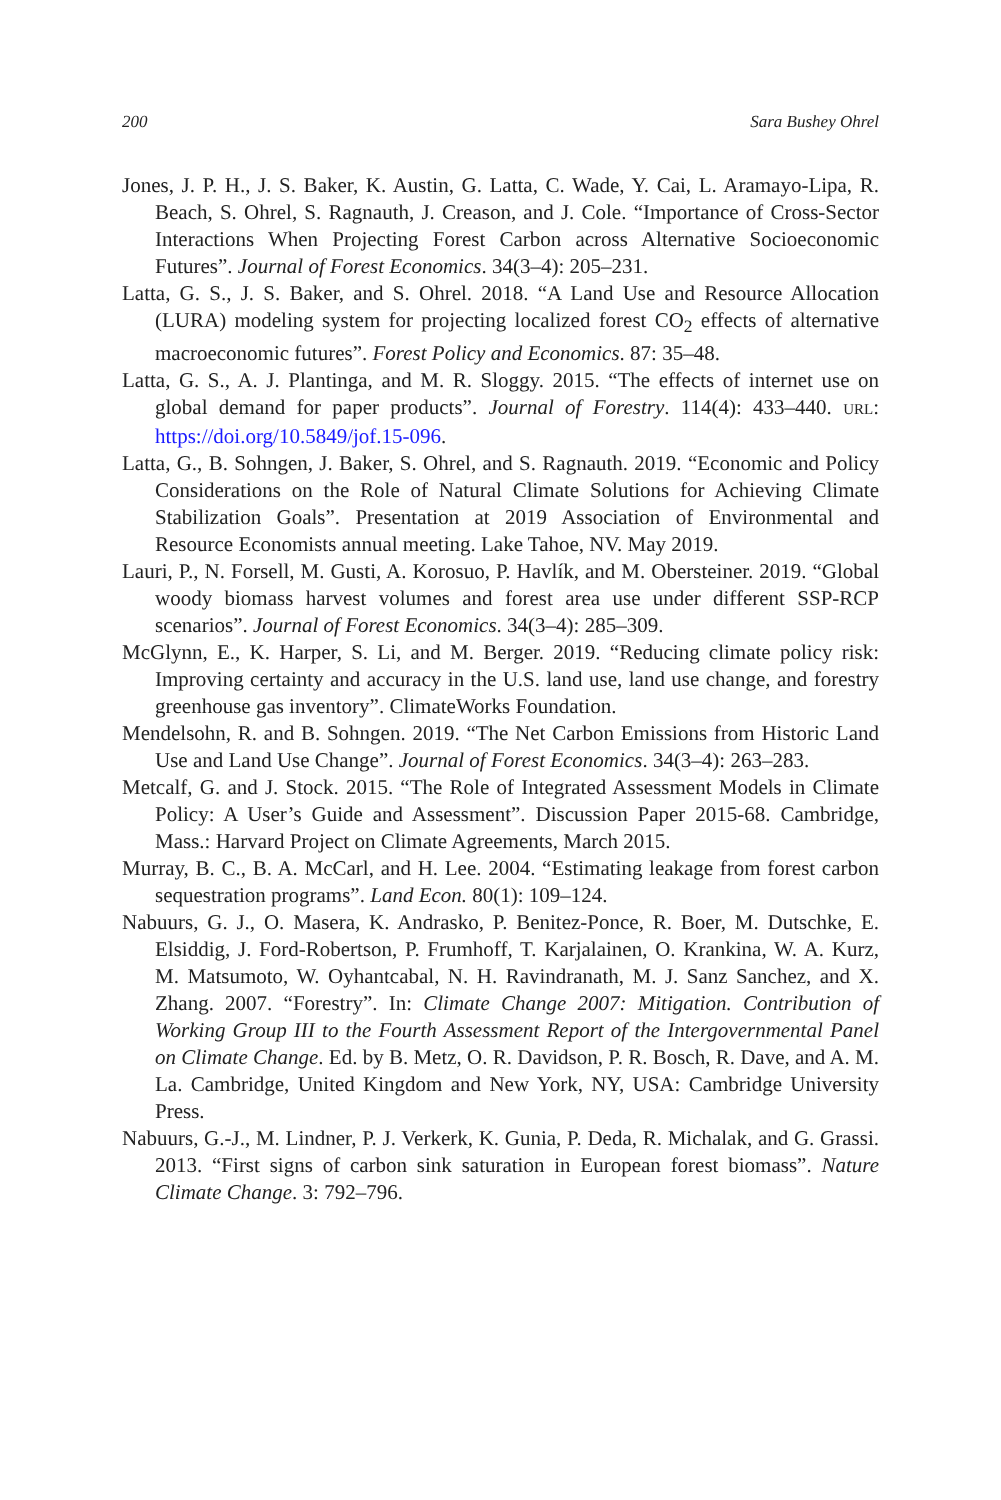200 Sara Bushey Ohrel
Jones, J. P. H., J. S. Baker, K. Austin, G. Latta, C. Wade, Y. Cai, L. Aramayo-Lipa, R. Beach, S. Ohrel, S. Ragnauth, J. Creason, and J. Cole. “Importance of Cross-Sector Interactions When Projecting Forest Carbon across Alternative Socioeconomic Futures”. Journal of Forest Economics. 34(3–4): 205–231.
Latta, G. S., J. S. Baker, and S. Ohrel. 2018. “A Land Use and Resource Allocation (LURA) modeling system for projecting localized forest CO<sub>2</sub> effects of alternative macroeconomic futures”. Forest Policy and Economics. 87: 35–48.
Latta, G. S., A. J. Plantinga, and M. R. Sloggy. 2015. “The effects of internet use on global demand for paper products”. Journal of Forestry. 114(4): 433–440. URL: https://doi.org/10.5849/jof.15-096.
Latta, G., B. Sohngen, J. Baker, S. Ohrel, and S. Ragnauth. 2019. “Economic and Policy Considerations on the Role of Natural Climate Solutions for Achieving Climate Stabilization Goals”. Presentation at 2019 Association of Environmental and Resource Economists annual meeting. Lake Tahoe, NV. May 2019.
Lauri, P., N. Forsell, M. Gusti, A. Korosuo, P. Havlík, and M. Obersteiner. 2019. “Global woody biomass harvest volumes and forest area use under different SSP-RCP scenarios”. Journal of Forest Economics. 34(3–4): 285–309.
McGlynn, E., K. Harper, S. Li, and M. Berger. 2019. “Reducing climate policy risk: Improving certainty and accuracy in the U.S. land use, land use change, and forestry greenhouse gas inventory”. ClimateWorks Foundation.
Mendelsohn, R. and B. Sohngen. 2019. “The Net Carbon Emissions from Historic Land Use and Land Use Change”. Journal of Forest Economics. 34(3–4): 263–283.
Metcalf, G. and J. Stock. 2015. “The Role of Integrated Assessment Models in Climate Policy: A User’s Guide and Assessment”. Discussion Paper 2015-68. Cambridge, Mass.: Harvard Project on Climate Agreements, March 2015.
Murray, B. C., B. A. McCarl, and H. Lee. 2004. “Estimating leakage from forest carbon sequestration programs”. Land Econ. 80(1): 109–124.
Nabuurs, G. J., O. Masera, K. Andrasko, P. Benitez-Ponce, R. Boer, M. Dutschke, E. Elsiddig, J. Ford-Robertson, P. Frumhoff, T. Karjalainen, O. Krankina, W. A. Kurz, M. Matsumoto, W. Oyhantcabal, N. H. Ravindranath, M. J. Sanz Sanchez, and X. Zhang. 2007. “Forestry”. In: Climate Change 2007: Mitigation. Contribution of Working Group III to the Fourth Assessment Report of the Intergovernmental Panel on Climate Change. Ed. by B. Metz, O. R. Davidson, P. R. Bosch, R. Dave, and A. M. La. Cambridge, United Kingdom and New York, NY, USA: Cambridge University Press.
Nabuurs, G.-J., M. Lindner, P. J. Verkerk, K. Gunia, P. Deda, R. Michalak, and G. Grassi. 2013. “First signs of carbon sink saturation in European forest biomass”. Nature Climate Change. 3: 792–796.